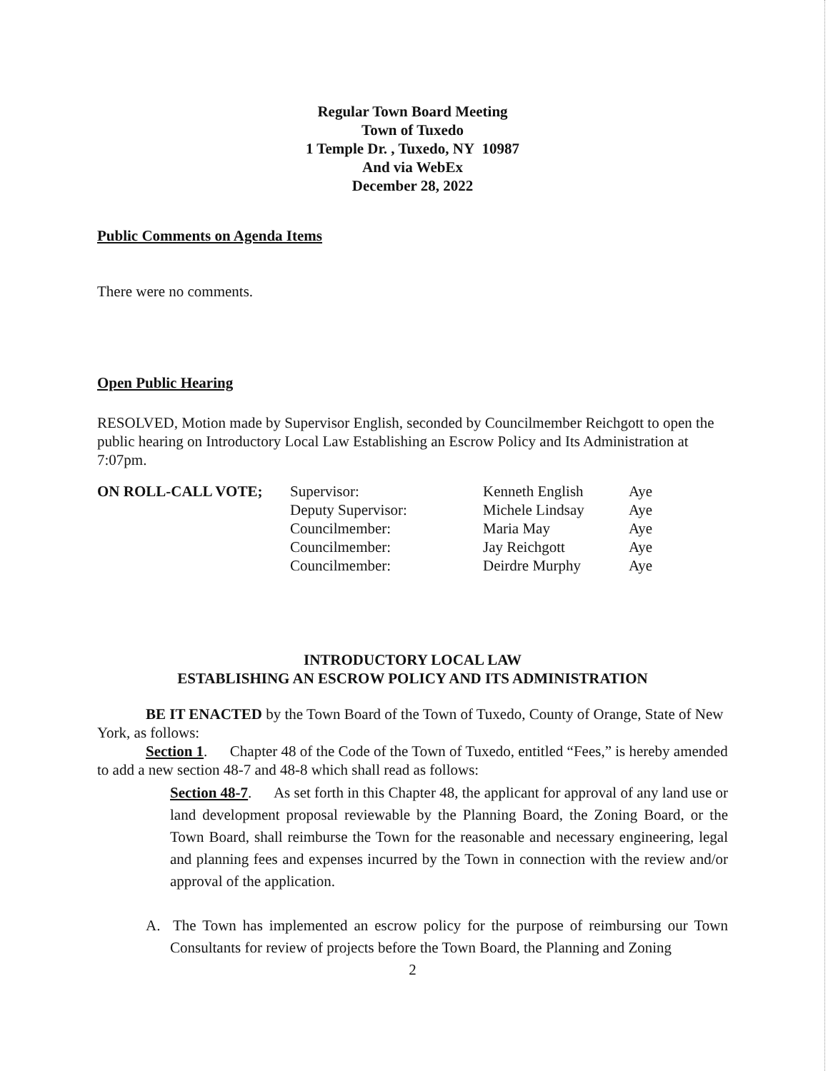Regular Town Board Meeting
Town of Tuxedo
1 Temple Dr. , Tuxedo, NY 10987
And via WebEx
December 28, 2022
Public Comments on Agenda Items
There were no comments.
Open Public Hearing
RESOLVED, Motion made by Supervisor English, seconded by Councilmember Reichgott to open the public hearing on Introductory Local Law Establishing an Escrow Policy and Its Administration at 7:07pm.
| ON ROLL-CALL VOTE; | Supervisor: | Kenneth English | Aye |
| | Deputy Supervisor: | Michele Lindsay | Aye |
| | Councilmember: | Maria May | Aye |
| | Councilmember: | Jay Reichgott | Aye |
| | Councilmember: | Deirdre Murphy | Aye |
INTRODUCTORY LOCAL LAW
ESTABLISHING AN ESCROW POLICY AND ITS ADMINISTRATION
BE IT ENACTED by the Town Board of the Town of Tuxedo, County of Orange, State of New York, as follows:
Section 1. Chapter 48 of the Code of the Town of Tuxedo, entitled “Fees,” is hereby amended to add a new section 48-7 and 48-8 which shall read as follows:
Section 48-7. As set forth in this Chapter 48, the applicant for approval of any land use or land development proposal reviewable by the Planning Board, the Zoning Board, or the Town Board, shall reimburse the Town for the reasonable and necessary engineering, legal and planning fees and expenses incurred by the Town in connection with the review and/or approval of the application.
A. The Town has implemented an escrow policy for the purpose of reimbursing our Town Consultants for review of projects before the Town Board, the Planning and Zoning
2